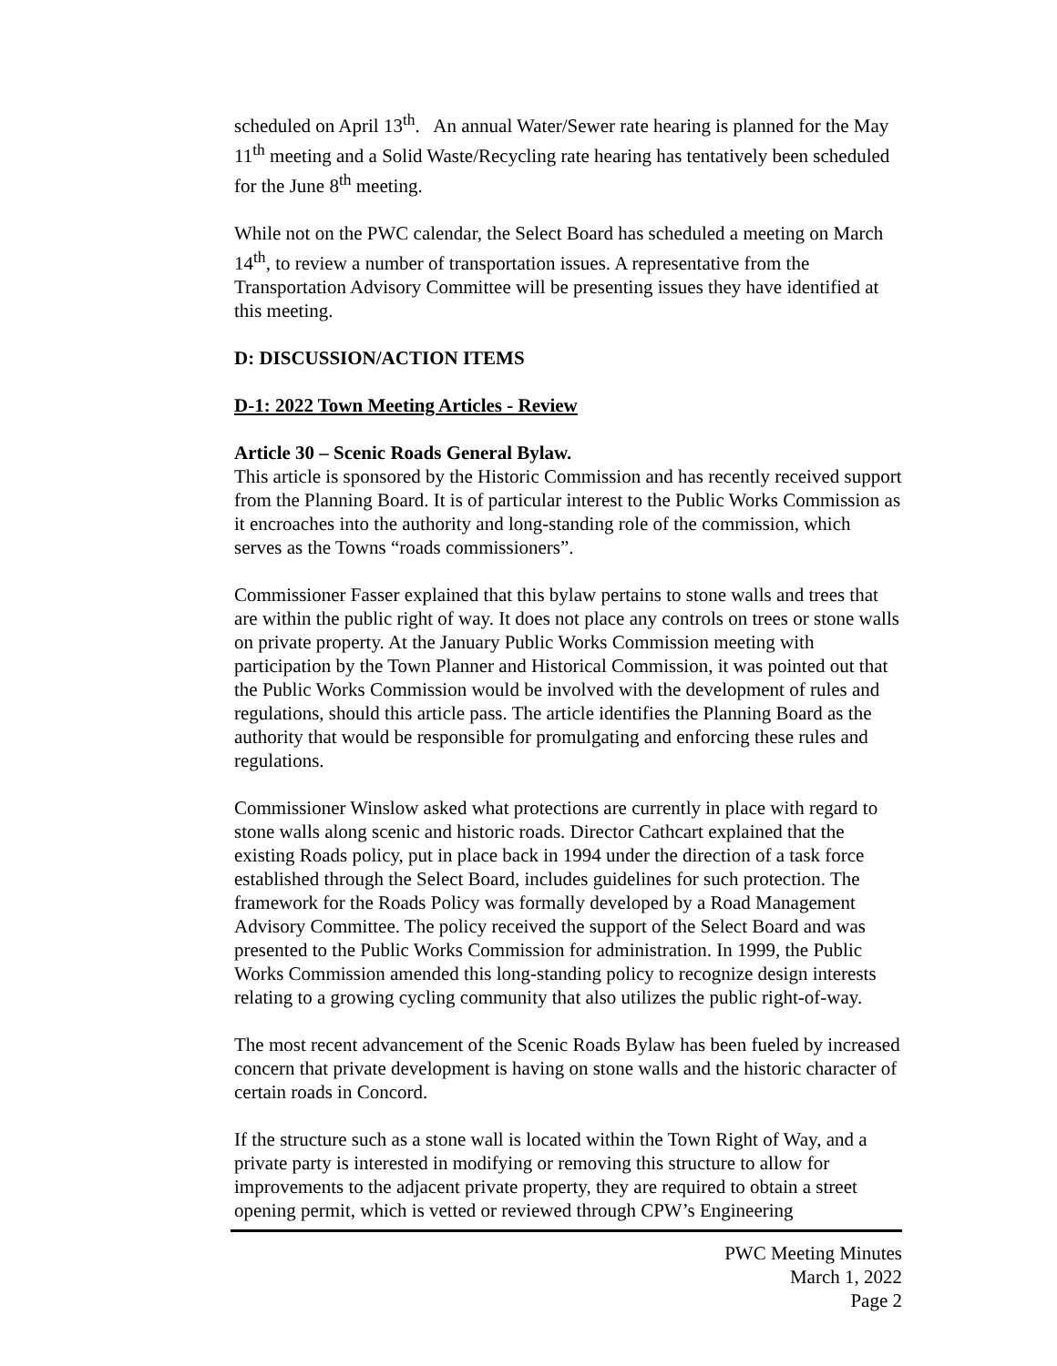scheduled on April 13<sup>th</sup>. An annual Water/Sewer rate hearing is planned for the May 11<sup>th</sup> meeting and a Solid Waste/Recycling rate hearing has tentatively been scheduled for the June 8<sup>th</sup> meeting.
While not on the PWC calendar, the Select Board has scheduled a meeting on March 14<sup>th</sup>, to review a number of transportation issues. A representative from the Transportation Advisory Committee will be presenting issues they have identified at this meeting.
D: DISCUSSION/ACTION ITEMS
D-1: 2022 Town Meeting Articles - Review
Article 30 – Scenic Roads General Bylaw.
This article is sponsored by the Historic Commission and has recently received support from the Planning Board. It is of particular interest to the Public Works Commission as it encroaches into the authority and long-standing role of the commission, which serves as the Towns “roads commissioners”.
Commissioner Fasser explained that this bylaw pertains to stone walls and trees that are within the public right of way. It does not place any controls on trees or stone walls on private property. At the January Public Works Commission meeting with participation by the Town Planner and Historical Commission, it was pointed out that the Public Works Commission would be involved with the development of rules and regulations, should this article pass. The article identifies the Planning Board as the authority that would be responsible for promulgating and enforcing these rules and regulations.
Commissioner Winslow asked what protections are currently in place with regard to stone walls along scenic and historic roads. Director Cathcart explained that the existing Roads policy, put in place back in 1994 under the direction of a task force established through the Select Board, includes guidelines for such protection. The framework for the Roads Policy was formally developed by a Road Management Advisory Committee. The policy received the support of the Select Board and was presented to the Public Works Commission for administration. In 1999, the Public Works Commission amended this long-standing policy to recognize design interests relating to a growing cycling community that also utilizes the public right-of-way.
The most recent advancement of the Scenic Roads Bylaw has been fueled by increased concern that private development is having on stone walls and the historic character of certain roads in Concord.
If the structure such as a stone wall is located within the Town Right of Way, and a private party is interested in modifying or removing this structure to allow for improvements to the adjacent private property, they are required to obtain a street opening permit, which is vetted or reviewed through CPW’s Engineering
PWC Meeting Minutes
March 1, 2022
Page 2